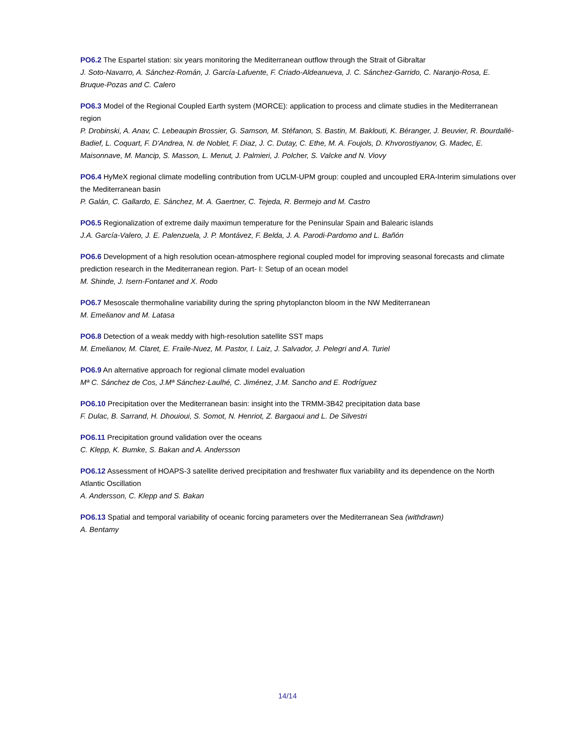PO6.2 The Espartel station: six years monitoring the Mediterranean outflow through the Strait of Gibraltar
J. Soto-Navarro, A. Sánchez-Román, J. García-Lafuente, F. Criado-Aldeanueva, J. C. Sánchez-Garrido, C. Naranjo-Rosa, E. Bruque-Pozas and C. Calero
PO6.3 Model of the Regional Coupled Earth system (MORCE): application to process and climate studies in the Mediterranean region
P. Drobinski, A. Anav, C. Lebeaupin Brossier, G. Samson, M. Stéfanon, S. Bastin, M. Baklouti, K. Béranger, J. Beuvier, R. Bourdallé-Badief, L. Coquart, F. D'Andrea, N. de Noblet, F. Diaz, J. C. Dutay, C. Ethe, M. A. Foujols, D. Khvorostiyanov, G. Madec, E. Maisonnave, M. Mancip, S. Masson, L. Menut, J. Palmieri, J. Polcher, S. Valcke and N. Viovy
PO6.4 HyMeX regional climate modelling contribution from UCLM-UPM group: coupled and uncoupled ERA-Interim simulations over the Mediterranean basin
P. Galán, C. Gallardo, E. Sánchez, M. A. Gaertner, C. Tejeda, R. Bermejo and M. Castro
PO6.5 Regionalization of extreme daily maximun temperature for the Peninsular Spain and Balearic islands
J.A. García-Valero, J. E. Palenzuela, J. P. Montávez, F. Belda, J. A. Parodi-Pardomo and L. Bañón
PO6.6 Development of a high resolution ocean-atmosphere regional coupled model for improving seasonal forecasts and climate prediction research in the Mediterranean region. Part- I: Setup of an ocean model
M. Shinde, J. Isern-Fontanet and X. Rodo
PO6.7 Mesoscale thermohaline variability during the spring phytoplancton bloom in the NW Mediterranean
M. Emelianov and M. Latasa
PO6.8 Detection of a weak meddy with high-resolution satellite SST maps
M. Emelianov, M. Claret, E. Fraile-Nuez, M. Pastor, I. Laiz, J. Salvador, J. Pelegri and A. Turiel
PO6.9 An alternative approach for regional climate model evaluation
Mª C. Sánchez de Cos, J.Mª Sánchez-Laulhé, C. Jiménez, J.M. Sancho and E. Rodríguez
PO6.10 Precipitation over the Mediterranean basin: insight into the TRMM-3B42 precipitation data base
F. Dulac, B. Sarrand, H. Dhouioui, S. Somot, N. Henriot, Z. Bargaoui and L. De Silvestri
PO6.11 Precipitation ground validation over the oceans
C. Klepp, K. Bumke, S. Bakan and A. Andersson
PO6.12 Assessment of HOAPS-3 satellite derived precipitation and freshwater flux variability and its dependence on the North Atlantic Oscillation
A. Andersson, C. Klepp and S. Bakan
PO6.13 Spatial and temporal variability of oceanic forcing parameters over the Mediterranean Sea (withdrawn)
A. Bentamy
14/14